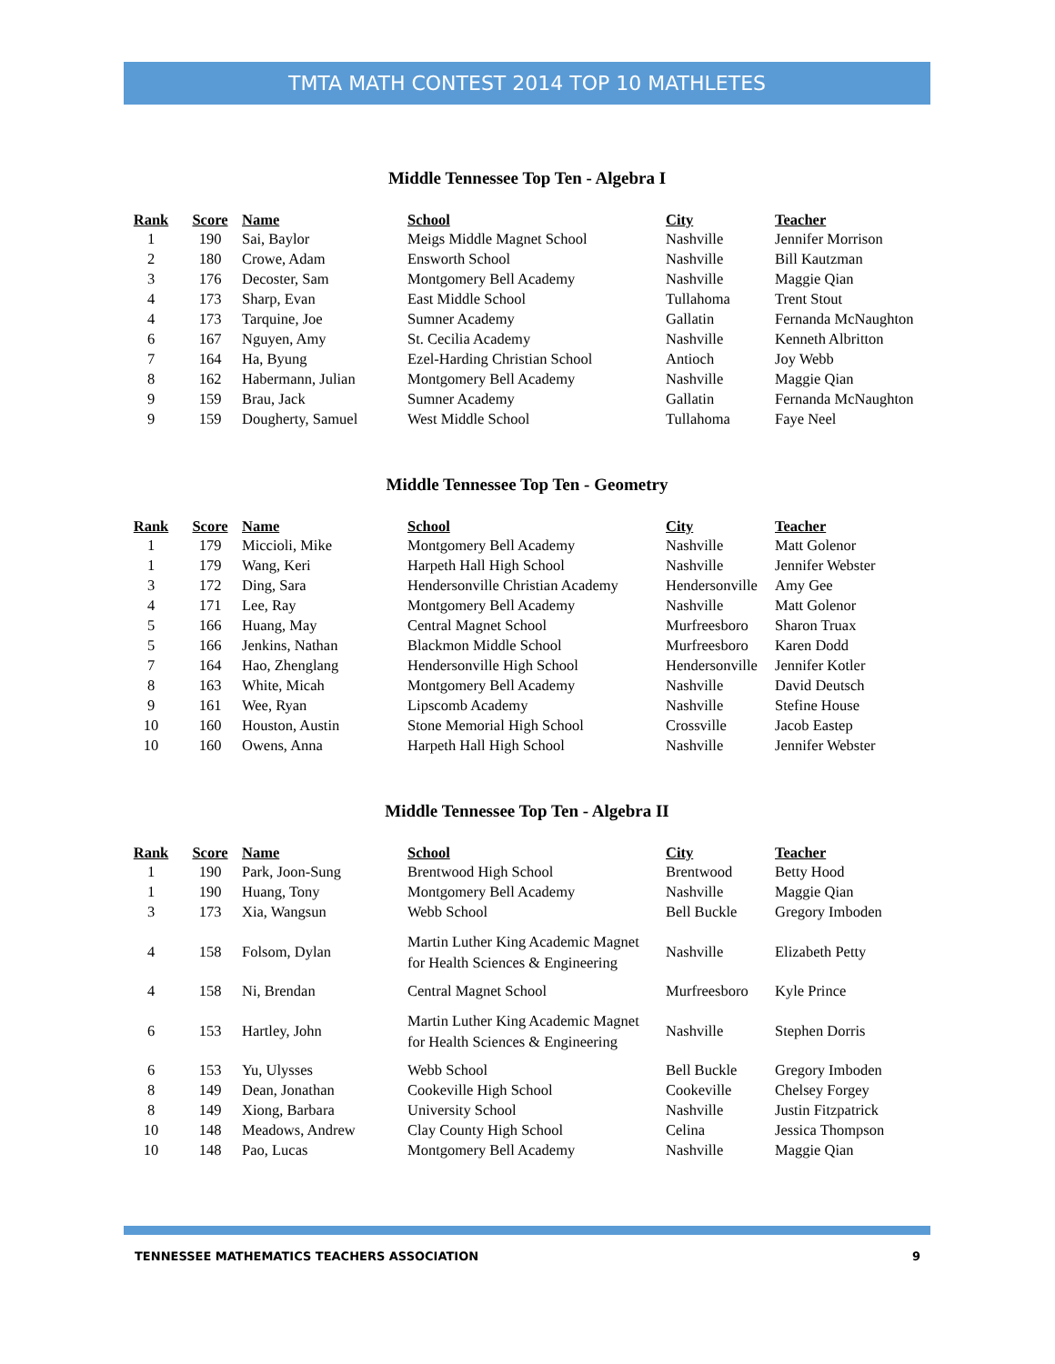TMTA MATH CONTEST 2014 TOP 10 MATHLETES
Middle Tennessee Top Ten - Algebra I
| Rank | Score | Name | School | City | Teacher |
| --- | --- | --- | --- | --- | --- |
| 1 | 190 | Sai, Baylor | Meigs Middle Magnet School | Nashville | Jennifer Morrison |
| 2 | 180 | Crowe, Adam | Ensworth School | Nashville | Bill Kautzman |
| 3 | 176 | Decoster, Sam | Montgomery Bell Academy | Nashville | Maggie Qian |
| 4 | 173 | Sharp, Evan | East Middle School | Tullahoma | Trent Stout |
| 4 | 173 | Tarquine, Joe | Sumner Academy | Gallatin | Fernanda McNaughton |
| 6 | 167 | Nguyen, Amy | St. Cecilia Academy | Nashville | Kenneth Albritton |
| 7 | 164 | Ha, Byung | Ezel-Harding Christian School | Antioch | Joy Webb |
| 8 | 162 | Habermann, Julian | Montgomery Bell Academy | Nashville | Maggie Qian |
| 9 | 159 | Brau, Jack | Sumner Academy | Gallatin | Fernanda McNaughton |
| 9 | 159 | Dougherty, Samuel | West Middle School | Tullahoma | Faye Neel |
Middle Tennessee Top Ten - Geometry
| Rank | Score | Name | School | City | Teacher |
| --- | --- | --- | --- | --- | --- |
| 1 | 179 | Miccioli, Mike | Montgomery Bell Academy | Nashville | Matt Golenor |
| 1 | 179 | Wang, Keri | Harpeth Hall High School | Nashville | Jennifer Webster |
| 3 | 172 | Ding, Sara | Hendersonville Christian Academy | Hendersonville | Amy Gee |
| 4 | 171 | Lee, Ray | Montgomery Bell Academy | Nashville | Matt Golenor |
| 5 | 166 | Huang, May | Central Magnet School | Murfreesboro | Sharon Truax |
| 5 | 166 | Jenkins, Nathan | Blackmon Middle School | Murfreesboro | Karen Dodd |
| 7 | 164 | Hao, Zhenglang | Hendersonville High School | Hendersonville | Jennifer Kotler |
| 8 | 163 | White, Micah | Montgomery Bell Academy | Nashville | David Deutsch |
| 9 | 161 | Wee, Ryan | Lipscomb Academy | Nashville | Stefine House |
| 10 | 160 | Houston, Austin | Stone Memorial High School | Crossville | Jacob Eastep |
| 10 | 160 | Owens, Anna | Harpeth Hall High School | Nashville | Jennifer Webster |
Middle Tennessee Top Ten - Algebra II
| Rank | Score | Name | School | City | Teacher |
| --- | --- | --- | --- | --- | --- |
| 1 | 190 | Park, Joon-Sung | Brentwood High School | Brentwood | Betty Hood |
| 1 | 190 | Huang, Tony | Montgomery Bell Academy | Nashville | Maggie Qian |
| 3 | 173 | Xia, Wangsun | Webb School | Bell Buckle | Gregory Imboden |
| 4 | 158 | Folsom, Dylan | Martin Luther King Academic Magnet for Health Sciences & Engineering | Nashville | Elizabeth Petty |
| 4 | 158 | Ni, Brendan | Central Magnet School | Murfreesboro | Kyle Prince |
| 6 | 153 | Hartley, John | Martin Luther King Academic Magnet for Health Sciences & Engineering | Nashville | Stephen Dorris |
| 6 | 153 | Yu, Ulysses | Webb School | Bell Buckle | Gregory Imboden |
| 8 | 149 | Dean, Jonathan | Cookeville High School | Cookeville | Chelsey Forgey |
| 8 | 149 | Xiong, Barbara | University School | Nashville | Justin Fitzpatrick |
| 10 | 148 | Meadows, Andrew | Clay County High School | Celina | Jessica Thompson |
| 10 | 148 | Pao, Lucas | Montgomery Bell Academy | Nashville | Maggie Qian |
TENNESSEE MATHEMATICS TEACHERS ASSOCIATION 9